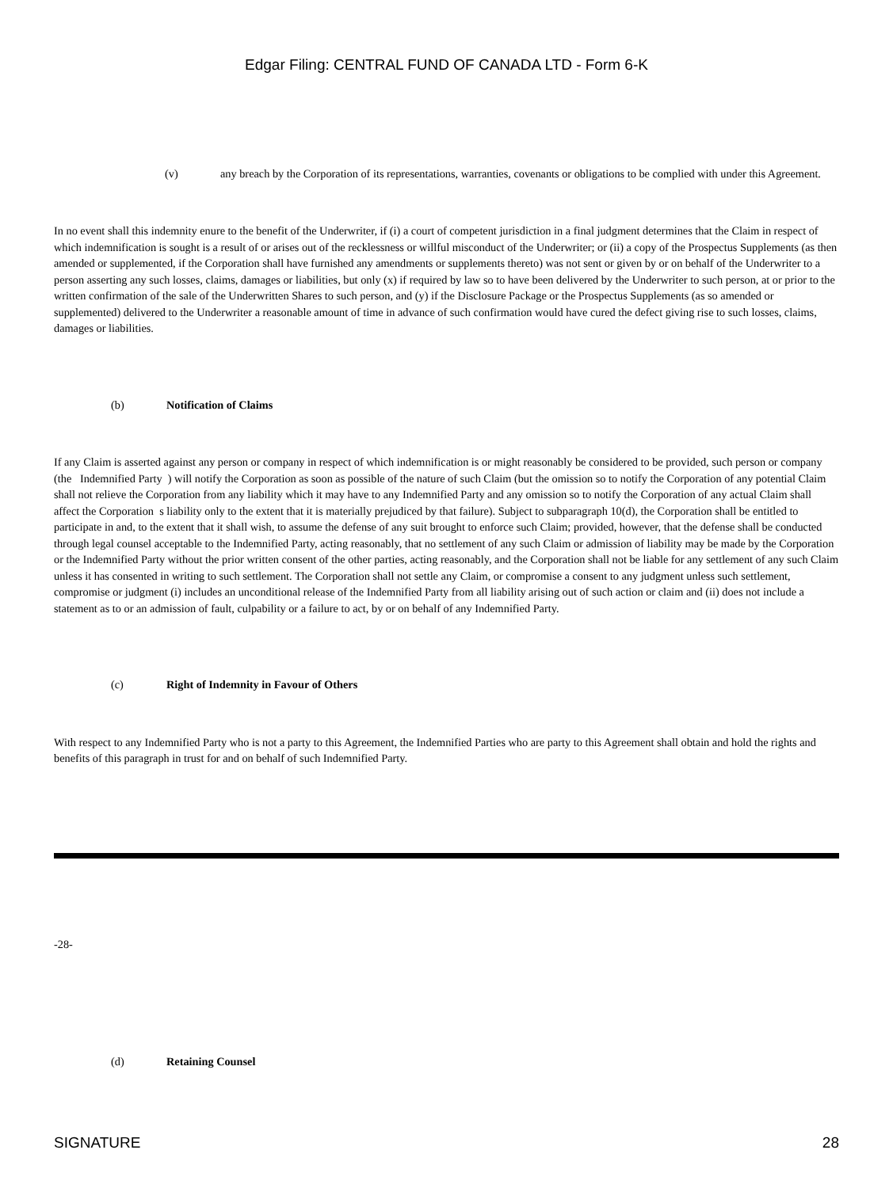Edgar Filing: CENTRAL FUND OF CANADA LTD - Form 6-K
(v) any breach by the Corporation of its representations, warranties, covenants or obligations to be complied with under this Agreement.
In no event shall this indemnity enure to the benefit of the Underwriter, if (i) a court of competent jurisdiction in a final judgment determines that the Claim in respect of which indemnification is sought is a result of or arises out of the recklessness or willful misconduct of the Underwriter; or (ii) a copy of the Prospectus Supplements (as then amended or supplemented, if the Corporation shall have furnished any amendments or supplements thereto) was not sent or given by or on behalf of the Underwriter to a person asserting any such losses, claims, damages or liabilities, but only (x) if required by law so to have been delivered by the Underwriter to such person, at or prior to the written confirmation of the sale of the Underwritten Shares to such person, and (y) if the Disclosure Package or the Prospectus Supplements (as so amended or supplemented) delivered to the Underwriter a reasonable amount of time in advance of such confirmation would have cured the defect giving rise to such losses, claims, damages or liabilities.
(b) Notification of Claims
If any Claim is asserted against any person or company in respect of which indemnification is or might reasonably be considered to be provided, such person or company (the Indemnified Party ) will notify the Corporation as soon as possible of the nature of such Claim (but the omission so to notify the Corporation of any potential Claim shall not relieve the Corporation from any liability which it may have to any Indemnified Party and any omission so to notify the Corporation of any actual Claim shall affect the Corporation s liability only to the extent that it is materially prejudiced by that failure). Subject to subparagraph 10(d), the Corporation shall be entitled to participate in and, to the extent that it shall wish, to assume the defense of any suit brought to enforce such Claim; provided, however, that the defense shall be conducted through legal counsel acceptable to the Indemnified Party, acting reasonably, that no settlement of any such Claim or admission of liability may be made by the Corporation or the Indemnified Party without the prior written consent of the other parties, acting reasonably, and the Corporation shall not be liable for any settlement of any such Claim unless it has consented in writing to such settlement. The Corporation shall not settle any Claim, or compromise a consent to any judgment unless such settlement, compromise or judgment (i) includes an unconditional release of the Indemnified Party from all liability arising out of such action or claim and (ii) does not include a statement as to or an admission of fault, culpability or a failure to act, by or on behalf of any Indemnified Party.
(c) Right of Indemnity in Favour of Others
With respect to any Indemnified Party who is not a party to this Agreement, the Indemnified Parties who are party to this Agreement shall obtain and hold the rights and benefits of this paragraph in trust for and on behalf of such Indemnified Party.
-28-
(d) Retaining Counsel
SIGNATURE 28